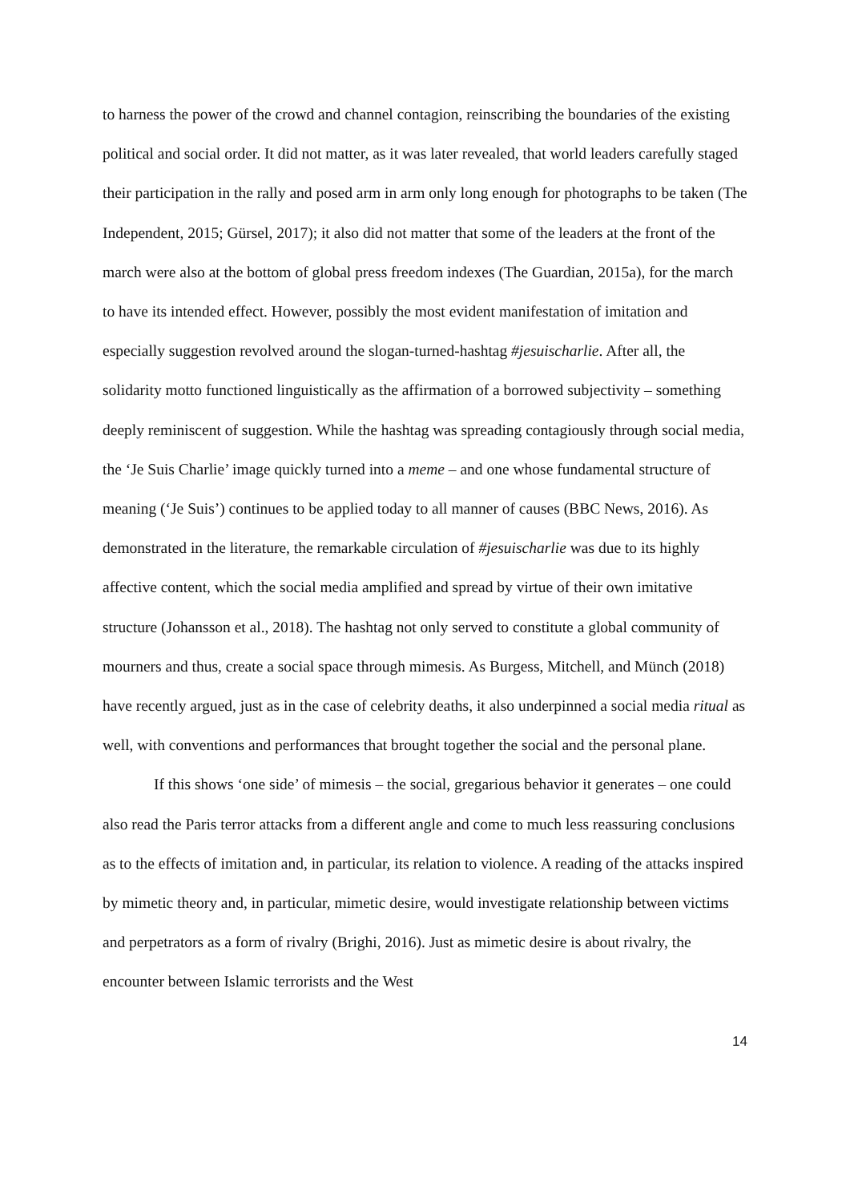to harness the power of the crowd and channel contagion, reinscribing the boundaries of the existing political and social order. It did not matter, as it was later revealed, that world leaders carefully staged their participation in the rally and posed arm in arm only long enough for photographs to be taken (The Independent, 2015; Gürsel, 2017); it also did not matter that some of the leaders at the front of the march were also at the bottom of global press freedom indexes (The Guardian, 2015a), for the march to have its intended effect. However, possibly the most evident manifestation of imitation and especially suggestion revolved around the slogan-turned-hashtag #jesuischarlie. After all, the solidarity motto functioned linguistically as the affirmation of a borrowed subjectivity – something deeply reminiscent of suggestion. While the hashtag was spreading contagiously through social media, the ‘Je Suis Charlie’ image quickly turned into a meme – and one whose fundamental structure of meaning (‘Je Suis’) continues to be applied today to all manner of causes (BBC News, 2016). As demonstrated in the literature, the remarkable circulation of #jesuischarlie was due to its highly affective content, which the social media amplified and spread by virtue of their own imitative structure (Johansson et al., 2018). The hashtag not only served to constitute a global community of mourners and thus, create a social space through mimesis. As Burgess, Mitchell, and Münch (2018) have recently argued, just as in the case of celebrity deaths, it also underpinned a social media ritual as well, with conventions and performances that brought together the social and the personal plane.
If this shows ‘one side’ of mimesis – the social, gregarious behavior it generates – one could also read the Paris terror attacks from a different angle and come to much less reassuring conclusions as to the effects of imitation and, in particular, its relation to violence. A reading of the attacks inspired by mimetic theory and, in particular, mimetic desire, would investigate relationship between victims and perpetrators as a form of rivalry (Brighi, 2016). Just as mimetic desire is about rivalry, the encounter between Islamic terrorists and the West
14